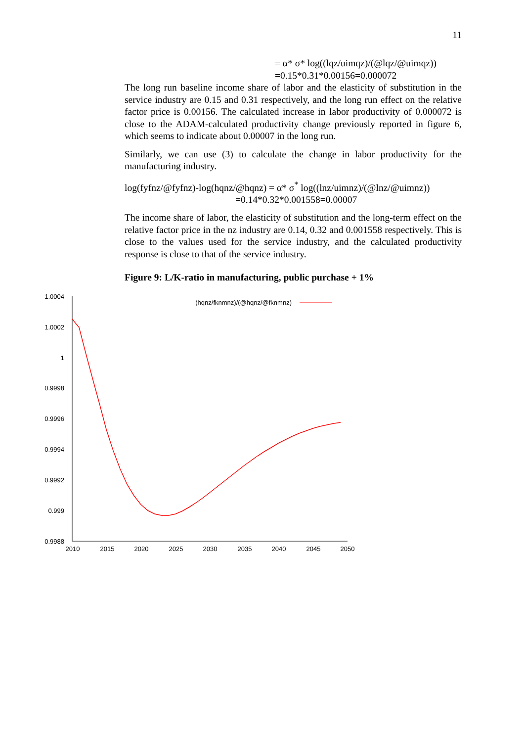11
= α* σ* log((lqz/uimqz)/(@lqz/@uimqz))
=0.15*0.31*0.00156=0.000072
The long run baseline income share of labor and the elasticity of substitution in the service industry are 0.15 and 0.31 respectively, and the long run effect on the relative factor price is 0.00156. The calculated increase in labor productivity of 0.000072 is close to the ADAM-calculated productivity change previously reported in figure 6, which seems to indicate about 0.00007 in the long run.
Similarly, we can use (3) to calculate the change in labor productivity for the manufacturing industry.
log(fyfnz/@fyfnz)-log(hqnz/@hqnz) = α* σ<sup>*</sup> log((lnz/uimnz)/(@lnz/@uimnz))
=0.14*0.32*0.001558=0.00007
The income share of labor, the elasticity of substitution and the long-term effect on the relative factor price in the nz industry are 0.14, 0.32 and 0.001558 respectively. This is close to the values used for the service industry, and the calculated productivity response is close to that of the service industry.
Figure 9: L/K-ratio in manufacturing, public purchase + 1%
1.0004
1.0002
1
0.9998
0.9996
0.9994
0.9992
0.999
0.9988
2010
2015
2020
2025
2030
2035
2040
2045
2050
(hqnz/fknmnz)/(@hqnz/@fknmnz)